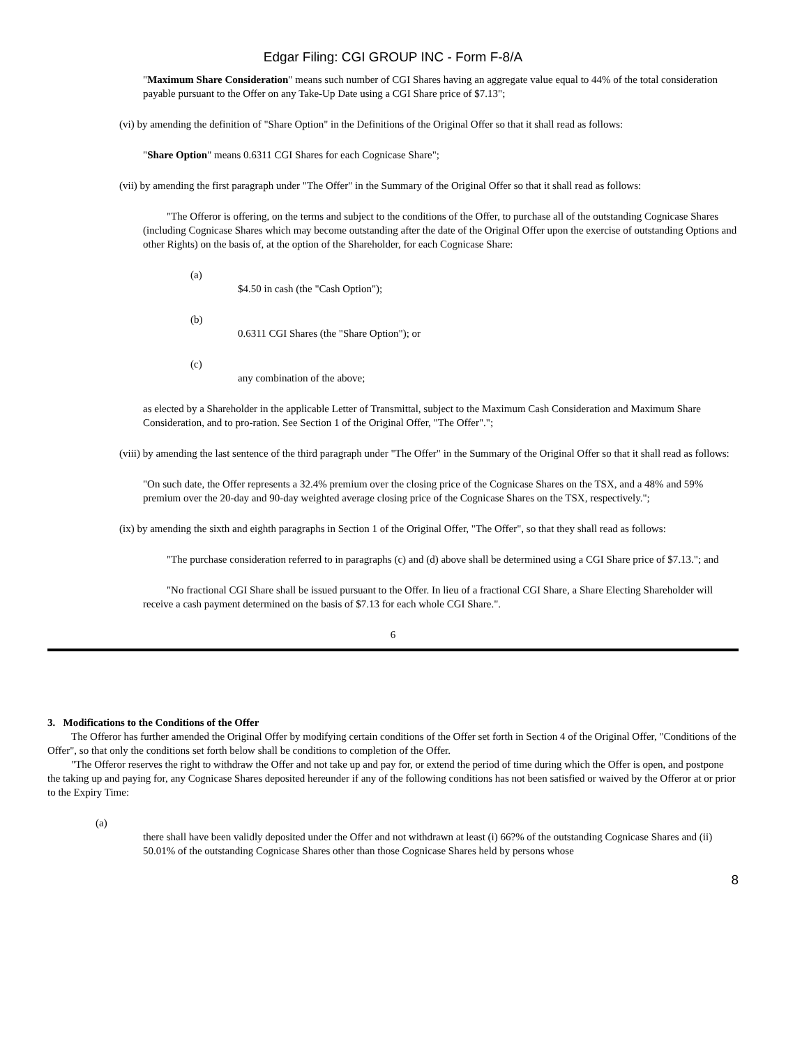Edgar Filing: CGI GROUP INC - Form F-8/A
"Maximum Share Consideration" means such number of CGI Shares having an aggregate value equal to 44% of the total consideration payable pursuant to the Offer on any Take-Up Date using a CGI Share price of $7.13";
(vi) by amending the definition of "Share Option" in the Definitions of the Original Offer so that it shall read as follows:
"Share Option" means 0.6311 CGI Shares for each Cognicase Share";
(vii) by amending the first paragraph under "The Offer" in the Summary of the Original Offer so that it shall read as follows:
"The Offeror is offering, on the terms and subject to the conditions of the Offer, to purchase all of the outstanding Cognicase Shares (including Cognicase Shares which may become outstanding after the date of the Original Offer upon the exercise of outstanding Options and other Rights) on the basis of, at the option of the Shareholder, for each Cognicase Share:
(a)
$4.50 in cash (the "Cash Option");
(b)
0.6311 CGI Shares (the "Share Option"); or
(c)
any combination of the above;
as elected by a Shareholder in the applicable Letter of Transmittal, subject to the Maximum Cash Consideration and Maximum Share Consideration, and to pro-ration. See Section 1 of the Original Offer, "The Offer".";
(viii) by amending the last sentence of the third paragraph under "The Offer" in the Summary of the Original Offer so that it shall read as follows:
"On such date, the Offer represents a 32.4% premium over the closing price of the Cognicase Shares on the TSX, and a 48% and 59% premium over the 20-day and 90-day weighted average closing price of the Cognicase Shares on the TSX, respectively.";
(ix) by amending the sixth and eighth paragraphs in Section 1 of the Original Offer, "The Offer", so that they shall read as follows:
"The purchase consideration referred to in paragraphs (c) and (d) above shall be determined using a CGI Share price of $7.13."; and
"No fractional CGI Share shall be issued pursuant to the Offer. In lieu of a fractional CGI Share, a Share Electing Shareholder will receive a cash payment determined on the basis of $7.13 for each whole CGI Share.".
6
3. Modifications to the Conditions of the Offer
The Offeror has further amended the Original Offer by modifying certain conditions of the Offer set forth in Section 4 of the Original Offer, "Conditions of the Offer", so that only the conditions set forth below shall be conditions to completion of the Offer.
"The Offeror reserves the right to withdraw the Offer and not take up and pay for, or extend the period of time during which the Offer is open, and postpone the taking up and paying for, any Cognicase Shares deposited hereunder if any of the following conditions has not been satisfied or waived by the Offeror at or prior to the Expiry Time:
(a)
there shall have been validly deposited under the Offer and not withdrawn at least (i) 66?% of the outstanding Cognicase Shares and (ii) 50.01% of the outstanding Cognicase Shares other than those Cognicase Shares held by persons whose
8